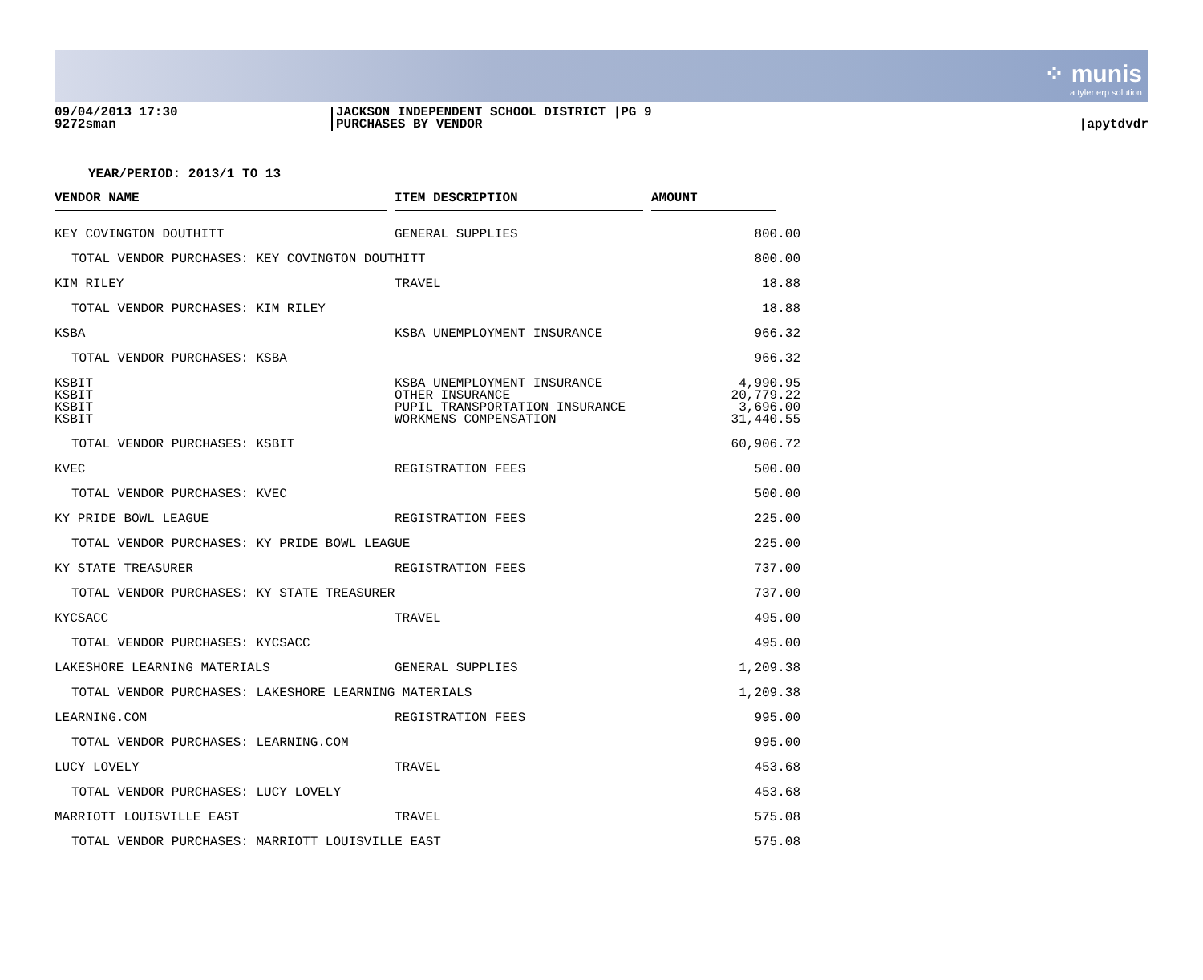⁘ munis
a tyler erp solution
09/04/2013 17:30
9272sman
JACKSON INDEPENDENT SCHOOL DISTRICT |PG 9
PURCHASES BY VENDOR
|apytdvdr
YEAR/PERIOD: 2013/1 TO 13
| VENDOR NAME | ITEM DESCRIPTION | AMOUNT |
| --- | --- | --- |
| KEY COVINGTON DOUTHITT | GENERAL SUPPLIES | 800.00 |
| TOTAL VENDOR PURCHASES: KEY COVINGTON DOUTHITT | | 800.00 |
| KIM RILEY | TRAVEL | 18.88 |
| TOTAL VENDOR PURCHASES: KIM RILEY | | 18.88 |
| KSBA | KSBA UNEMPLOYMENT INSURANCE | 966.32 |
| TOTAL VENDOR PURCHASES: KSBA | | 966.32 |
| KSBIT | KSBA UNEMPLOYMENT INSURANCE | 4,990.95 |
| KSBIT | OTHER INSURANCE | 20,779.22 |
| KSBIT | PUPIL TRANSPORTATION INSURANCE | 3,696.00 |
| KSBIT | WORKMENS COMPENSATION | 31,440.55 |
| TOTAL VENDOR PURCHASES: KSBIT | | 60,906.72 |
| KVEC | REGISTRATION FEES | 500.00 |
| TOTAL VENDOR PURCHASES: KVEC | | 500.00 |
| KY PRIDE BOWL LEAGUE | REGISTRATION FEES | 225.00 |
| TOTAL VENDOR PURCHASES: KY PRIDE BOWL LEAGUE | | 225.00 |
| KY STATE TREASURER | REGISTRATION FEES | 737.00 |
| TOTAL VENDOR PURCHASES: KY STATE TREASURER | | 737.00 |
| KYCSACC | TRAVEL | 495.00 |
| TOTAL VENDOR PURCHASES: KYCSACC | | 495.00 |
| LAKESHORE LEARNING MATERIALS | GENERAL SUPPLIES | 1,209.38 |
| TOTAL VENDOR PURCHASES: LAKESHORE LEARNING MATERIALS | | 1,209.38 |
| LEARNING.COM | REGISTRATION FEES | 995.00 |
| TOTAL VENDOR PURCHASES: LEARNING.COM | | 995.00 |
| LUCY LOVELY | TRAVEL | 453.68 |
| TOTAL VENDOR PURCHASES: LUCY LOVELY | | 453.68 |
| MARRIOTT LOUISVILLE EAST | TRAVEL | 575.08 |
| TOTAL VENDOR PURCHASES: MARRIOTT LOUISVILLE EAST | | 575.08 |